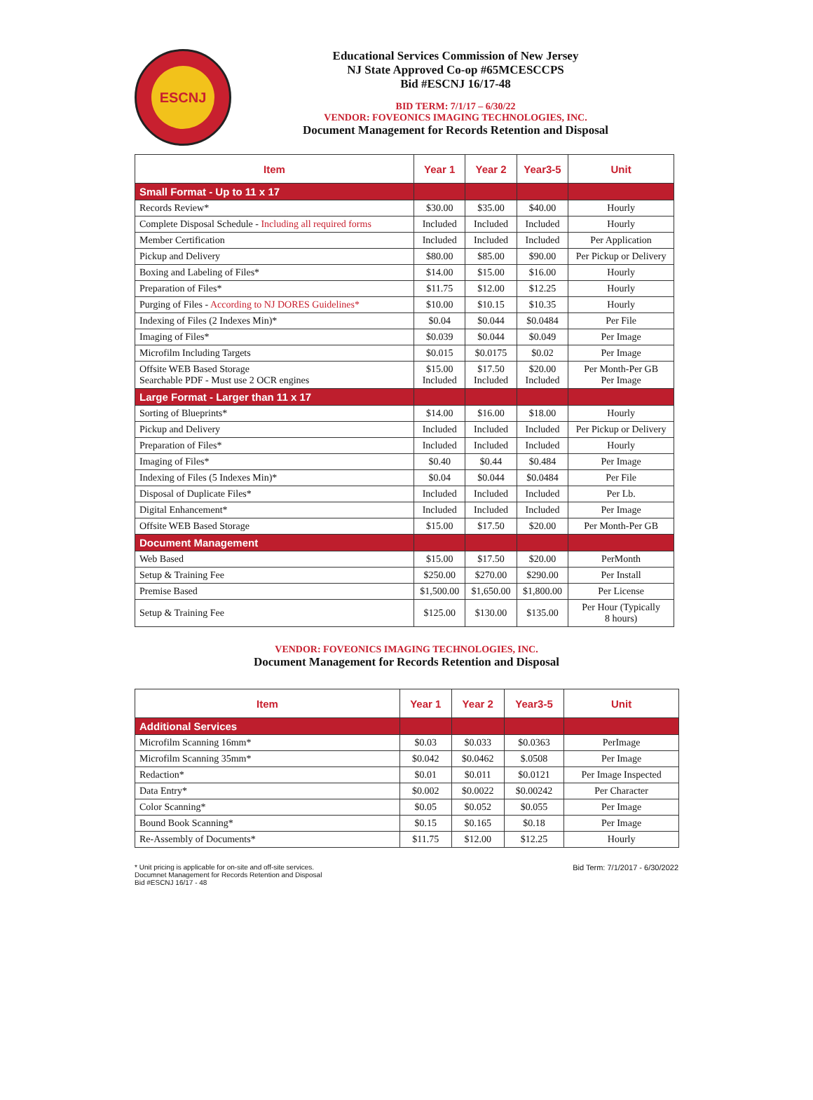ESCNJ
Educational Services Commission of New Jersey
NJ State Approved Co-op #65MCESCCPS
Bid #ESCNJ 16/17-48
BID TERM: 7/1/17 – 6/30/22
VENDOR: FOVEONICS IMAGING TECHNOLOGIES, INC.
Document Management for Records Retention and Disposal
| Item | Year 1 | Year 2 | Year3-5 | Unit |
| --- | --- | --- | --- | --- |
| Small Format - Up to 11 x 17 | | | | |
| Records Review* | $30.00 | $35.00 | $40.00 | Hourly |
| Complete Disposal Schedule - Including all required forms | Included | Included | Included | Hourly |
| Member Certification | Included | Included | Included | Per Application |
| Pickup and Delivery | $80.00 | $85.00 | $90.00 | Per Pickup or Delivery |
| Boxing and Labeling of Files* | $14.00 | $15.00 | $16.00 | Hourly |
| Preparation of Files* | $11.75 | $12.00 | $12.25 | Hourly |
| Purging of Files - According to NJ DORES Guidelines* | $10.00 | $10.15 | $10.35 | Hourly |
| Indexing of Files (2 Indexes Min)* | $0.04 | $0.044 | $0.0484 | Per File |
| Imaging of Files* | $0.039 | $0.044 | $0.049 | Per Image |
| Microfilm Including Targets | $0.015 | $0.0175 | $0.02 | Per Image |
| Offsite WEB Based Storage Searchable PDF - Must use 2 OCR engines | $15.00 Included | $17.50 Included | $20.00 Included | Per Month-Per GB Per Image |
| Large Format - Larger than 11 x 17 | | | | |
| Sorting of Blueprints* | $14.00 | $16.00 | $18.00 | Hourly |
| Pickup and Delivery | Included | Included | Included | Per Pickup or Delivery |
| Preparation of Files* | Included | Included | Included | Hourly |
| Imaging of Files* | $0.40 | $0.44 | $0.484 | Per Image |
| Indexing of Files (5 Indexes Min)* | $0.04 | $0.044 | $0.0484 | Per File |
| Disposal of Duplicate Files* | Included | Included | Included | Per Lb. |
| Digital Enhancement* | Included | Included | Included | Per Image |
| Offsite WEB Based Storage | $15.00 | $17.50 | $20.00 | Per Month-Per GB |
| Document Management | | | | |
| Web Based | $15.00 | $17.50 | $20.00 | PerMonth |
| Setup & Training Fee | $250.00 | $270.00 | $290.00 | Per Install |
| Premise Based | $1,500.00 | $1,650.00 | $1,800.00 | Per License |
| Setup & Training Fee | $125.00 | $130.00 | $135.00 | Per Hour (Typically 8 hours) |
VENDOR: FOVEONICS IMAGING TECHNOLOGIES, INC.
Document Management for Records Retention and Disposal
| Item | Year 1 | Year 2 | Year3-5 | Unit |
| --- | --- | --- | --- | --- |
| Additional Services | | | | |
| Microfilm Scanning 16mm* | $0.03 | $0.033 | $0.0363 | PerImage |
| Microfilm Scanning 35mm* | $0.042 | $0.0462 | $.0508 | Per Image |
| Redaction* | $0.01 | $0.011 | $0.0121 | Per Image Inspected |
| Data Entry* | $0.002 | $0.0022 | $0.00242 | Per Character |
| Color Scanning* | $0.05 | $0.052 | $0.055 | Per Image |
| Bound Book Scanning* | $0.15 | $0.165 | $0.18 | Per Image |
| Re-Assembly of Documents* | $11.75 | $12.00 | $12.25 | Hourly |
* Unit pricing is applicable for on-site and off-site services.
Documnet Management for Records Retention and Disposal
Bid #ESCNJ 16/17 - 48
Bid Term: 7/1/2017 - 6/30/2022